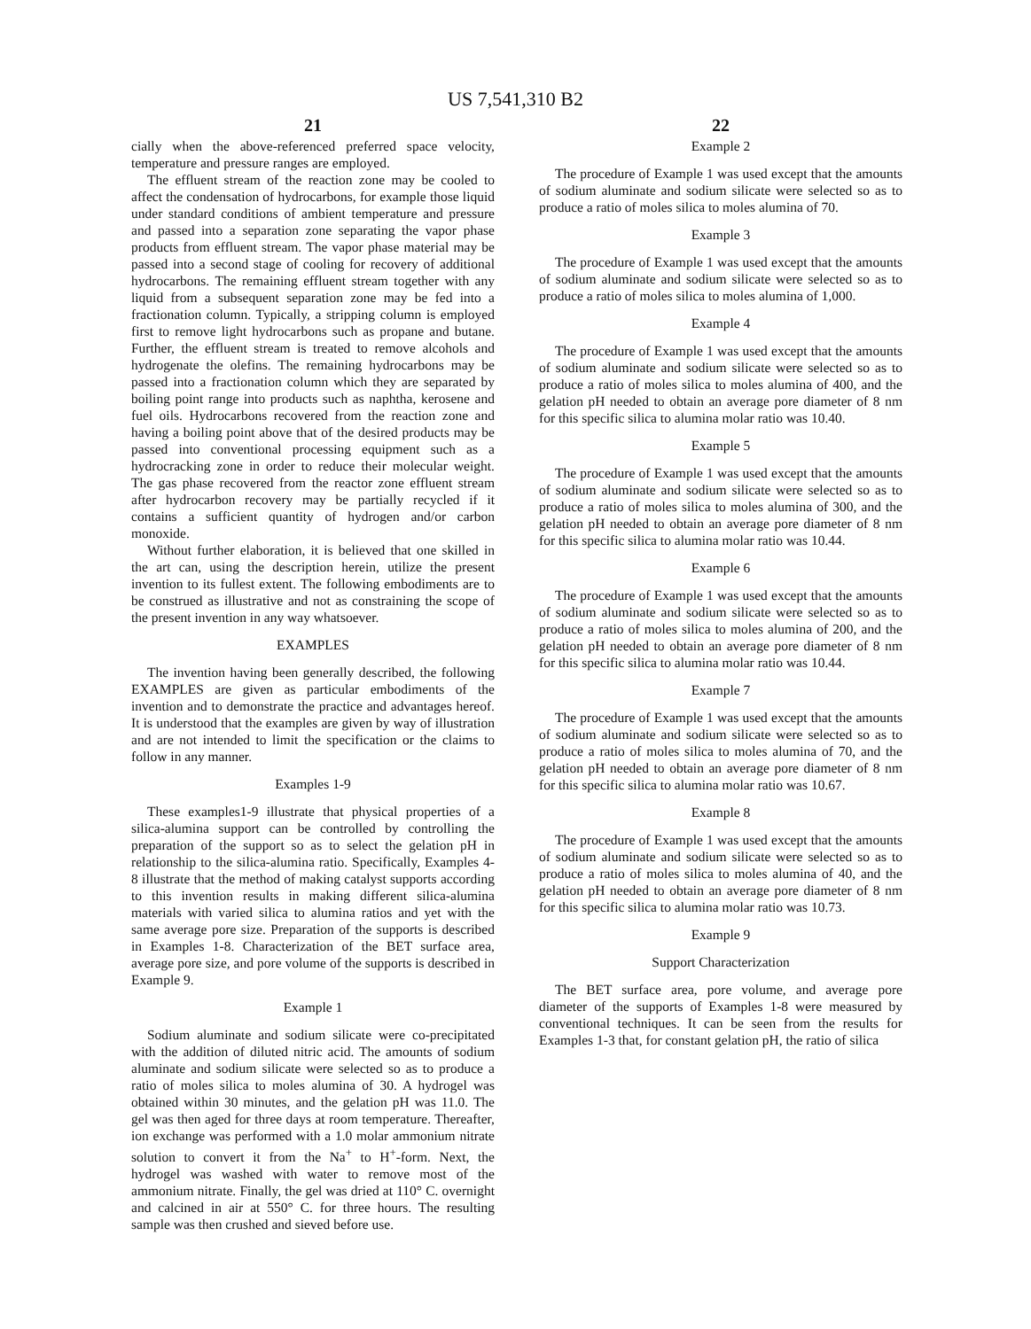US 7,541,310 B2
21
cially when the above-referenced preferred space velocity, temperature and pressure ranges are employed.
The effluent stream of the reaction zone may be cooled to affect the condensation of hydrocarbons, for example those liquid under standard conditions of ambient temperature and pressure and passed into a separation zone separating the vapor phase products from effluent stream. The vapor phase material may be passed into a second stage of cooling for recovery of additional hydrocarbons. The remaining effluent stream together with any liquid from a subsequent separation zone may be fed into a fractionation column. Typically, a stripping column is employed first to remove light hydrocarbons such as propane and butane. Further, the effluent stream is treated to remove alcohols and hydrogenate the olefins. The remaining hydrocarbons may be passed into a fractionation column which they are separated by boiling point range into products such as naphtha, kerosene and fuel oils. Hydrocarbons recovered from the reaction zone and having a boiling point above that of the desired products may be passed into conventional processing equipment such as a hydrocracking zone in order to reduce their molecular weight. The gas phase recovered from the reactor zone effluent stream after hydrocarbon recovery may be partially recycled if it contains a sufficient quantity of hydrogen and/or carbon monoxide.
Without further elaboration, it is believed that one skilled in the art can, using the description herein, utilize the present invention to its fullest extent. The following embodiments are to be construed as illustrative and not as constraining the scope of the present invention in any way whatsoever.
EXAMPLES
The invention having been generally described, the following EXAMPLES are given as particular embodiments of the invention and to demonstrate the practice and advantages hereof. It is understood that the examples are given by way of illustration and are not intended to limit the specification or the claims to follow in any manner.
Examples 1-9
These examples1-9 illustrate that physical properties of a silica-alumina support can be controlled by controlling the preparation of the support so as to select the gelation pH in relationship to the silica-alumina ratio. Specifically, Examples 4-8 illustrate that the method of making catalyst supports according to this invention results in making different silica-alumina materials with varied silica to alumina ratios and yet with the same average pore size. Preparation of the supports is described in Examples 1-8. Characterization of the BET surface area, average pore size, and pore volume of the supports is described in Example 9.
Example 1
Sodium aluminate and sodium silicate were co-precipitated with the addition of diluted nitric acid. The amounts of sodium aluminate and sodium silicate were selected so as to produce a ratio of moles silica to moles alumina of 30. A hydrogel was obtained within 30 minutes, and the gelation pH was 11.0. The gel was then aged for three days at room temperature. Thereafter, ion exchange was performed with a 1.0 molar ammonium nitrate solution to convert it from the Na<sup>+</sup> to H<sup>+</sup>-form. Next, the hydrogel was washed with water to remove most of the ammonium nitrate. Finally, the gel was dried at 110° C. overnight and calcined in air at 550° C. for three hours. The resulting sample was then crushed and sieved before use.
22
Example 2
The procedure of Example 1 was used except that the amounts of sodium aluminate and sodium silicate were selected so as to produce a ratio of moles silica to moles alumina of 70.
Example 3
The procedure of Example 1 was used except that the amounts of sodium aluminate and sodium silicate were selected so as to produce a ratio of moles silica to moles alumina of 1,000.
Example 4
The procedure of Example 1 was used except that the amounts of sodium aluminate and sodium silicate were selected so as to produce a ratio of moles silica to moles alumina of 400, and the gelation pH needed to obtain an average pore diameter of 8 nm for this specific silica to alumina molar ratio was 10.40.
Example 5
The procedure of Example 1 was used except that the amounts of sodium aluminate and sodium silicate were selected so as to produce a ratio of moles silica to moles alumina of 300, and the gelation pH needed to obtain an average pore diameter of 8 nm for this specific silica to alumina molar ratio was 10.44.
Example 6
The procedure of Example 1 was used except that the amounts of sodium aluminate and sodium silicate were selected so as to produce a ratio of moles silica to moles alumina of 200, and the gelation pH needed to obtain an average pore diameter of 8 nm for this specific silica to alumina molar ratio was 10.44.
Example 7
The procedure of Example 1 was used except that the amounts of sodium aluminate and sodium silicate were selected so as to produce a ratio of moles silica to moles alumina of 70, and the gelation pH needed to obtain an average pore diameter of 8 nm for this specific silica to alumina molar ratio was 10.67.
Example 8
The procedure of Example 1 was used except that the amounts of sodium aluminate and sodium silicate were selected so as to produce a ratio of moles silica to moles alumina of 40, and the gelation pH needed to obtain an average pore diameter of 8 nm for this specific silica to alumina molar ratio was 10.73.
Example 9
Support Characterization
The BET surface area, pore volume, and average pore diameter of the supports of Examples 1-8 were measured by conventional techniques. It can be seen from the results for Examples 1-3 that, for constant gelation pH, the ratio of silica